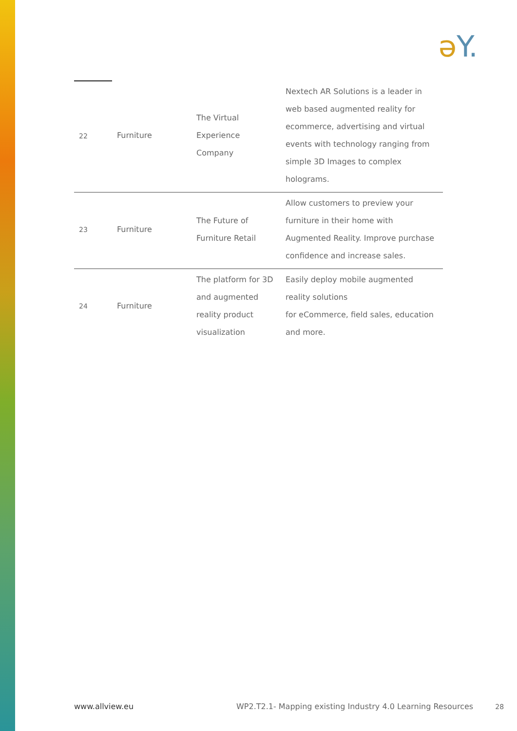əY.
| 22 | Furniture | The Virtual Experience Company | Nextech AR Solutions is a leader in web based augmented reality for ecommerce, advertising and virtual events with technology ranging from simple 3D Images to complex holograms. |
| 23 | Furniture | The Future of Furniture Retail | Allow customers to preview your furniture in their home with Augmented Reality. Improve purchase confidence and increase sales. |
| 24 | Furniture | The platform for 3D and augmented reality product visualization | Easily deploy mobile augmented reality solutions for eCommerce, field sales, education and more. |
www.allview.eu
WP2.T2.1- Mapping existing Industry 4.0 Learning Resources 28